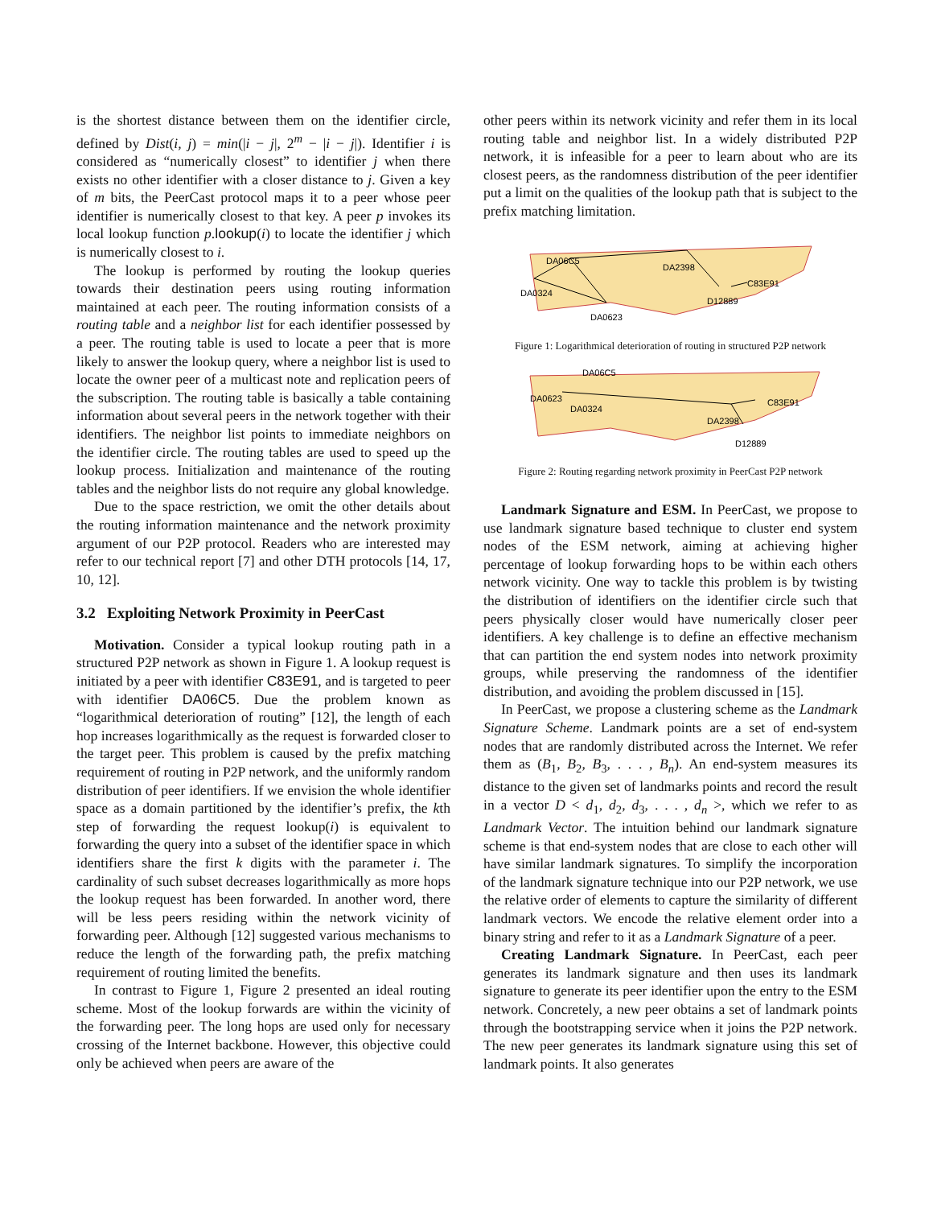is the shortest distance between them on the identifier circle, defined by Dist(i, j) = min(|i − j|, 2<sup>m</sup> − |i − j|). Identifier i is considered as “numerically closest” to identifier j when there exists no other identifier with a closer distance to j. Given a key of m bits, the PeerCast protocol maps it to a peer whose peer identifier is numerically closest to that key. A peer p invokes its local lookup function p.lookup(i) to locate the identifier j which is numerically closest to i.
The lookup is performed by routing the lookup queries towards their destination peers using routing information maintained at each peer. The routing information consists of a routing table and a neighbor list for each identifier possessed by a peer. The routing table is used to locate a peer that is more likely to answer the lookup query, where a neighbor list is used to locate the owner peer of a multicast note and replication peers of the subscription. The routing table is basically a table containing information about several peers in the network together with their identifiers. The neighbor list points to immediate neighbors on the identifier circle. The routing tables are used to speed up the lookup process. Initialization and maintenance of the routing tables and the neighbor lists do not require any global knowledge.
Due to the space restriction, we omit the other details about the routing information maintenance and the network proximity argument of our P2P protocol. Readers who are interested may refer to our technical report [7] and other DTH protocols [14, 17, 10, 12].
3.2 Exploiting Network Proximity in PeerCast
Motivation. Consider a typical lookup routing path in a structured P2P network as shown in Figure 1. A lookup request is initiated by a peer with identifier C83E91, and is targeted to peer with identifier DA06C5. Due the problem known as “logarithmical deterioration of routing” [12], the length of each hop increases logarithmically as the request is forwarded closer to the target peer. This problem is caused by the prefix matching requirement of routing in P2P network, and the uniformly random distribution of peer identifiers. If we envision the whole identifier space as a domain partitioned by the identifier’s prefix, the kth step of forwarding the request lookup(i) is equivalent to forwarding the query into a subset of the identifier space in which identifiers share the first k digits with the parameter i. The cardinality of such subset decreases logarithmically as more hops the lookup request has been forwarded. In another word, there will be less peers residing within the network vicinity of forwarding peer. Although [12] suggested various mechanisms to reduce the length of the forwarding path, the prefix matching requirement of routing limited the benefits.
In contrast to Figure 1, Figure 2 presented an ideal routing scheme. Most of the lookup forwards are within the vicinity of the forwarding peer. The long hops are used only for necessary crossing of the Internet backbone. However, this objective could only be achieved when peers are aware of the
other peers within its network vicinity and refer them in its local routing table and neighbor list. In a widely distributed P2P network, it is infeasible for a peer to learn about who are its closest peers, as the randomness distribution of the peer identifier put a limit on the qualities of the lookup path that is subject to the prefix matching limitation.
DA06C5
DA2398
C83E91
DA0324
D12889
DA0623
Figure 1: Logarithmical deterioration of routing in structured P2P network
DA06C5
DA0623
DA0324
C83E91
DA2398
D12889
Figure 2: Routing regarding network proximity in PeerCast P2P network
Landmark Signature and ESM. In PeerCast, we propose to use landmark signature based technique to cluster end system nodes of the ESM network, aiming at achieving higher percentage of lookup forwarding hops to be within each others network vicinity. One way to tackle this problem is by twisting the distribution of identifiers on the identifier circle such that peers physically closer would have numerically closer peer identifiers. A key challenge is to define an effective mechanism that can partition the end system nodes into network proximity groups, while preserving the randomness of the identifier distribution, and avoiding the problem discussed in [15].
In PeerCast, we propose a clustering scheme as the Landmark Signature Scheme. Landmark points are a set of end-system nodes that are randomly distributed across the Internet. We refer them as (B<sub>1</sub>, B<sub>2</sub>, B<sub>3</sub>, . . . , B<sub>n</sub>). An end-system measures its distance to the given set of landmarks points and record the result in a vector D < d<sub>1</sub>, d<sub>2</sub>, d<sub>3</sub>, . . . , d<sub>n</sub> >, which we refer to as Landmark Vector. The intuition behind our landmark signature scheme is that end-system nodes that are close to each other will have similar landmark signatures. To simplify the incorporation of the landmark signature technique into our P2P network, we use the relative order of elements to capture the similarity of different landmark vectors. We encode the relative element order into a binary string and refer to it as a Landmark Signature of a peer.
Creating Landmark Signature. In PeerCast, each peer generates its landmark signature and then uses its landmark signature to generate its peer identifier upon the entry to the ESM network. Concretely, a new peer obtains a set of landmark points through the bootstrapping service when it joins the P2P network. The new peer generates its landmark signature using this set of landmark points. It also generates